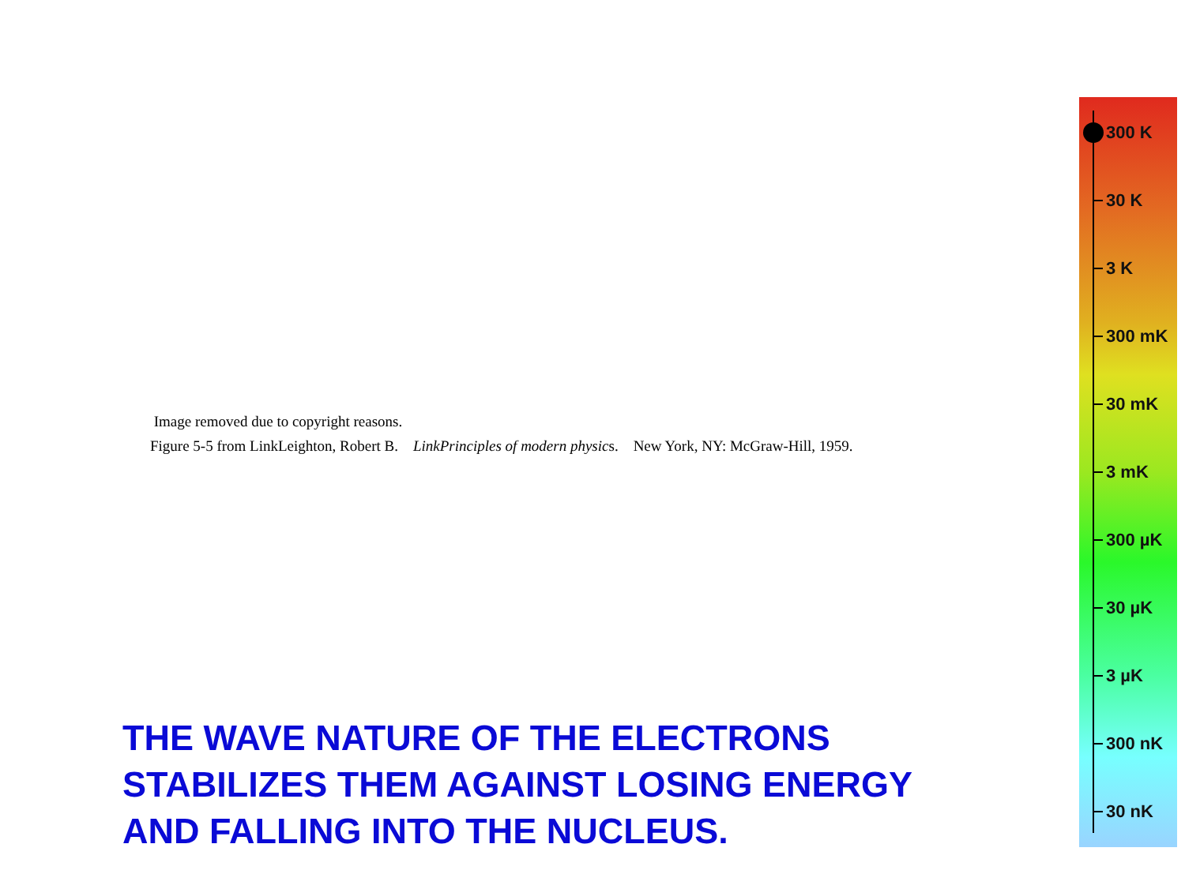Image removed due to copyright reasons.
Figure 5-5 from LinkLeighton, Robert B. LinkPrinciples of modern physics. New York, NY: McGraw-Hill, 1959.
THE WAVE NATURE OF THE ELECTRONS STABILIZES THEM AGAINST LOSING ENERGY AND FALLING INTO THE NUCLEUS.
300 K
30 K
3 K
300 mK
30 mK
3 mK
300 µK
30 µK
3 µK
300 nK
30 nK